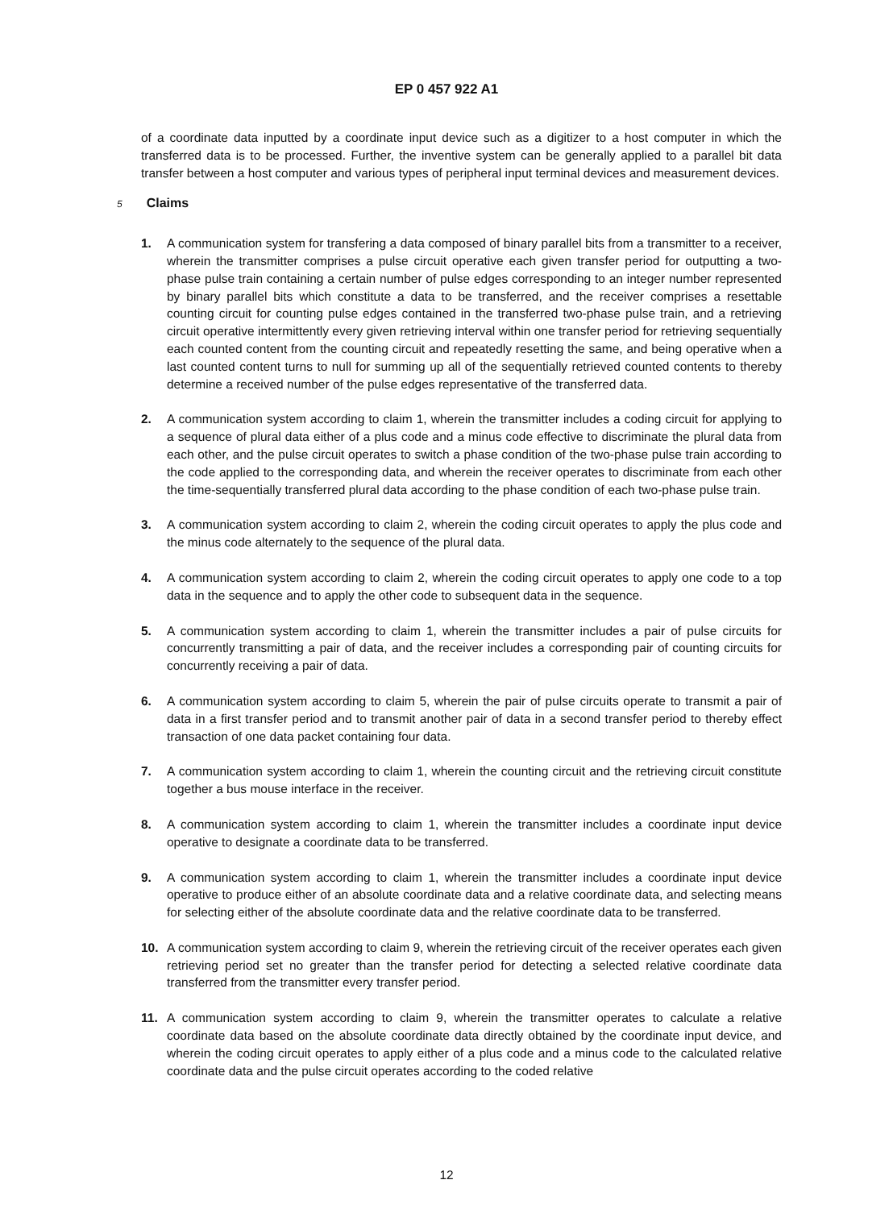EP 0 457 922 A1
of a coordinate data inputted by a coordinate input device such as a digitizer to a host computer in which the transferred data is to be processed. Further, the inventive system can be generally applied to a parallel bit data transfer between a host computer and various types of peripheral input terminal devices and measurement devices.
5 Claims
1. A communication system for transfering a data composed of binary parallel bits from a transmitter to a receiver, wherein the transmitter comprises a pulse circuit operative each given transfer period for outputting a two-phase pulse train containing a certain number of pulse edges corresponding to an integer number represented by binary parallel bits which constitute a data to be transferred, and the receiver comprises a resettable counting circuit for counting pulse edges contained in the transferred two-phase pulse train, and a retrieving circuit operative intermittently every given retrieving interval within one transfer period for retrieving sequentially each counted content from the counting circuit and repeatedly resetting the same, and being operative when a last counted content turns to null for summing up all of the sequentially retrieved counted contents to thereby determine a received number of the pulse edges representative of the transferred data.
2. A communication system according to claim 1, wherein the transmitter includes a coding circuit for applying to a sequence of plural data either of a plus code and a minus code effective to discriminate the plural data from each other, and the pulse circuit operates to switch a phase condition of the two-phase pulse train according to the code applied to the corresponding data, and wherein the receiver operates to discriminate from each other the time-sequentially transferred plural data according to the phase condition of each two-phase pulse train.
3. A communication system according to claim 2, wherein the coding circuit operates to apply the plus code and the minus code alternately to the sequence of the plural data.
4. A communication system according to claim 2, wherein the coding circuit operates to apply one code to a top data in the sequence and to apply the other code to subsequent data in the sequence.
5. A communication system according to claim 1, wherein the transmitter includes a pair of pulse circuits for concurrently transmitting a pair of data, and the receiver includes a corresponding pair of counting circuits for concurrently receiving a pair of data.
6. A communication system according to claim 5, wherein the pair of pulse circuits operate to transmit a pair of data in a first transfer period and to transmit another pair of data in a second transfer period to thereby effect transaction of one data packet containing four data.
7. A communication system according to claim 1, wherein the counting circuit and the retrieving circuit constitute together a bus mouse interface in the receiver.
8. A communication system according to claim 1, wherein the transmitter includes a coordinate input device operative to designate a coordinate data to be transferred.
9. A communication system according to claim 1, wherein the transmitter includes a coordinate input device operative to produce either of an absolute coordinate data and a relative coordinate data, and selecting means for selecting either of the absolute coordinate data and the relative coordinate data to be transferred.
10. A communication system according to claim 9, wherein the retrieving circuit of the receiver operates each given retrieving period set no greater than the transfer period for detecting a selected relative coordinate data transferred from the transmitter every transfer period.
11. A communication system according to claim 9, wherein the transmitter operates to calculate a relative coordinate data based on the absolute coordinate data directly obtained by the coordinate input device, and wherein the coding circuit operates to apply either of a plus code and a minus code to the calculated relative coordinate data and the pulse circuit operates according to the coded relative
12